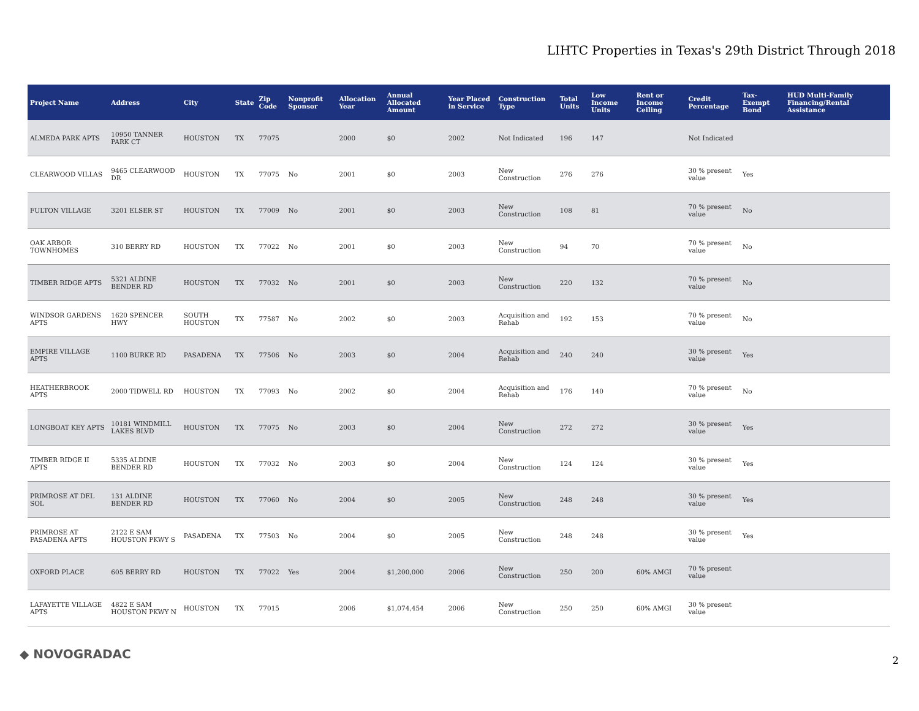LIHTC Properties in Texas's 29th District Through 2018
| Project Name | Address | City | State | Zip Code | Nonprofit Sponsor | Allocation Year | Annual Allocated Amount | Year Placed in Service | Construction Type | Total Units | Low Income Units | Rent or Income Ceiling | Credit Percentage | Tax-Exempt Bond | HUD Multi-Family Financing/Rental Assistance |
| --- | --- | --- | --- | --- | --- | --- | --- | --- | --- | --- | --- | --- | --- | --- | --- |
| ALMEDA PARK APTS | 10950 TANNER PARK CT | HOUSTON | TX | 77075 | | 2000 | $0 | 2002 | Not Indicated | 196 | 147 | | Not Indicated | | |
| CLEARWOOD VILLAS | 9465 CLEARWOOD DR | HOUSTON | TX | 77075 | No | 2001 | $0 | 2003 | New Construction | 276 | 276 | | 30 % present value | Yes | |
| FULTON VILLAGE | 3201 ELSER ST | HOUSTON | TX | 77009 | No | 2001 | $0 | 2003 | New Construction | 108 | 81 | | 70 % present value | No | |
| OAK ARBOR TOWNHOMES | 310 BERRY RD | HOUSTON | TX | 77022 | No | 2001 | $0 | 2003 | New Construction | 94 | 70 | | 70 % present value | No | |
| TIMBER RIDGE APTS | 5321 ALDINE BENDER RD | HOUSTON | TX | 77032 | No | 2001 | $0 | 2003 | New Construction | 220 | 132 | | 70 % present value | No | |
| WINDSOR GARDENS APTS | 1620 SPENCER HWY | SOUTH HOUSTON | TX | 77587 | No | 2002 | $0 | 2003 | Acquisition and Rehab | 192 | 153 | | 70 % present value | No | |
| EMPIRE VILLAGE APTS | 1100 BURKE RD | PASADENA | TX | 77506 | No | 2003 | $0 | 2004 | Acquisition and Rehab | 240 | 240 | | 30 % present value | Yes | |
| HEATHERBROOK APTS | 2000 TIDWELL RD | HOUSTON | TX | 77093 | No | 2002 | $0 | 2004 | Acquisition and Rehab | 176 | 140 | | 70 % present value | No | |
| LONGBOAT KEY APTS | 10181 WINDMILL LAKES BLVD | HOUSTON | TX | 77075 | No | 2003 | $0 | 2004 | New Construction | 272 | 272 | | 30 % present value | Yes | |
| TIMBER RIDGE II APTS | 5335 ALDINE BENDER RD | HOUSTON | TX | 77032 | No | 2003 | $0 | 2004 | New Construction | 124 | 124 | | 30 % present value | Yes | |
| PRIMROSE AT DEL SOL | 131 ALDINE BENDER RD | HOUSTON | TX | 77060 | No | 2004 | $0 | 2005 | New Construction | 248 | 248 | | 30 % present value | Yes | |
| PRIMROSE AT PASADENA APTS | 2122 E SAM HOUSTON PKWY S | PASADENA | TX | 77503 | No | 2004 | $0 | 2005 | New Construction | 248 | 248 | | 30 % present value | Yes | |
| OXFORD PLACE | 605 BERRY RD | HOUSTON | TX | 77022 | Yes | 2004 | $1,200,000 | 2006 | New Construction | 250 | 200 | 60% AMGI | 70 % present value | | |
| LAFAYETTE VILLAGE APTS | 4822 E SAM HOUSTON PKWY N | HOUSTON | TX | 77015 | | 2006 | $1,074,454 | 2006 | New Construction | 250 | 250 | 60% AMGI | 30 % present value | | |
◆ NOVOGRADAC 2